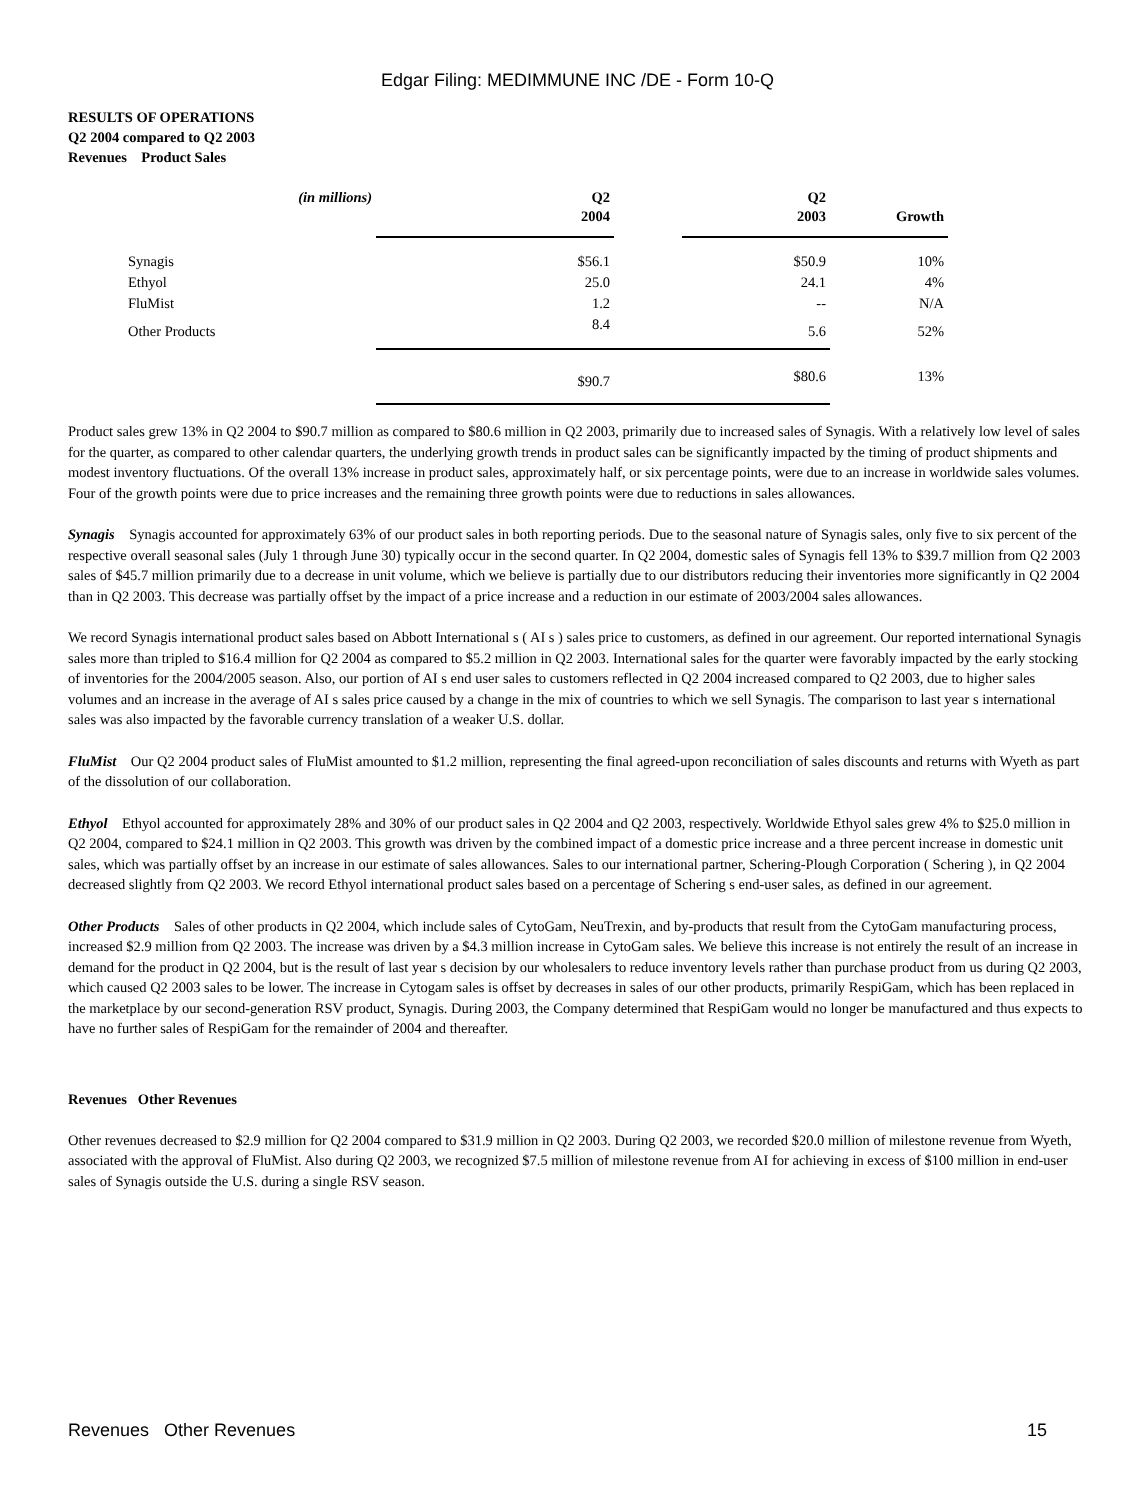Edgar Filing: MEDIMMUNE INC /DE - Form 10-Q
RESULTS OF OPERATIONS
Q2 2004 compared to Q2 2003
Revenues Product Sales
| (in millions) | Q2 2004 | | Q2 2003 | Growth |
| --- | --- | --- | --- | --- |
| Synagis | $56.1 | | $50.9 | 10% |
| Ethyol | 25.0 | | 24.1 | 4% |
| FluMist | 1.2 | | -- | N/A |
| Other Products | 8.4 | | 5.6 | 52% |
| | $90.7 | | $80.6 | 13% |
Product sales grew 13% in Q2 2004 to $90.7 million as compared to $80.6 million in Q2 2003, primarily due to increased sales of Synagis. With a relatively low level of sales for the quarter, as compared to other calendar quarters, the underlying growth trends in product sales can be significantly impacted by the timing of product shipments and modest inventory fluctuations. Of the overall 13% increase in product sales, approximately half, or six percentage points, were due to an increase in worldwide sales volumes. Four of the growth points were due to price increases and the remaining three growth points were due to reductions in sales allowances.
Synagis Synagis accounted for approximately 63% of our product sales in both reporting periods. Due to the seasonal nature of Synagis sales, only five to six percent of the respective overall seasonal sales (July 1 through June 30) typically occur in the second quarter. In Q2 2004, domestic sales of Synagis fell 13% to $39.7 million from Q2 2003 sales of $45.7 million primarily due to a decrease in unit volume, which we believe is partially due to our distributors reducing their inventories more significantly in Q2 2004 than in Q2 2003. This decrease was partially offset by the impact of a price increase and a reduction in our estimate of 2003/2004 sales allowances.
We record Synagis international product sales based on Abbott International s ( AI s ) sales price to customers, as defined in our agreement. Our reported international Synagis sales more than tripled to $16.4 million for Q2 2004 as compared to $5.2 million in Q2 2003. International sales for the quarter were favorably impacted by the early stocking of inventories for the 2004/2005 season. Also, our portion of AI s end user sales to customers reflected in Q2 2004 increased compared to Q2 2003, due to higher sales volumes and an increase in the average of AI s sales price caused by a change in the mix of countries to which we sell Synagis. The comparison to last year s international sales was also impacted by the favorable currency translation of a weaker U.S. dollar.
FluMist Our Q2 2004 product sales of FluMist amounted to $1.2 million, representing the final agreed-upon reconciliation of sales discounts and returns with Wyeth as part of the dissolution of our collaboration.
Ethyol Ethyol accounted for approximately 28% and 30% of our product sales in Q2 2004 and Q2 2003, respectively. Worldwide Ethyol sales grew 4% to $25.0 million in Q2 2004, compared to $24.1 million in Q2 2003. This growth was driven by the combined impact of a domestic price increase and a three percent increase in domestic unit sales, which was partially offset by an increase in our estimate of sales allowances. Sales to our international partner, Schering-Plough Corporation ( Schering ), in Q2 2004 decreased slightly from Q2 2003. We record Ethyol international product sales based on a percentage of Schering s end-user sales, as defined in our agreement.
Other Products Sales of other products in Q2 2004, which include sales of CytoGam, NeuTrexin, and by-products that result from the CytoGam manufacturing process, increased $2.9 million from Q2 2003. The increase was driven by a $4.3 million increase in CytoGam sales. We believe this increase is not entirely the result of an increase in demand for the product in Q2 2004, but is the result of last year s decision by our wholesalers to reduce inventory levels rather than purchase product from us during Q2 2003, which caused Q2 2003 sales to be lower. The increase in Cytogam sales is offset by decreases in sales of our other products, primarily RespiGam, which has been replaced in the marketplace by our second-generation RSV product, Synagis. During 2003, the Company determined that RespiGam would no longer be manufactured and thus expects to have no further sales of RespiGam for the remainder of 2004 and thereafter.
Revenues Other Revenues
Other revenues decreased to $2.9 million for Q2 2004 compared to $31.9 million in Q2 2003. During Q2 2003, we recorded $20.0 million of milestone revenue from Wyeth, associated with the approval of FluMist. Also during Q2 2003, we recognized $7.5 million of milestone revenue from AI for achieving in excess of $100 million in end-user sales of Synagis outside the U.S. during a single RSV season.
Revenues Other Revenues 15